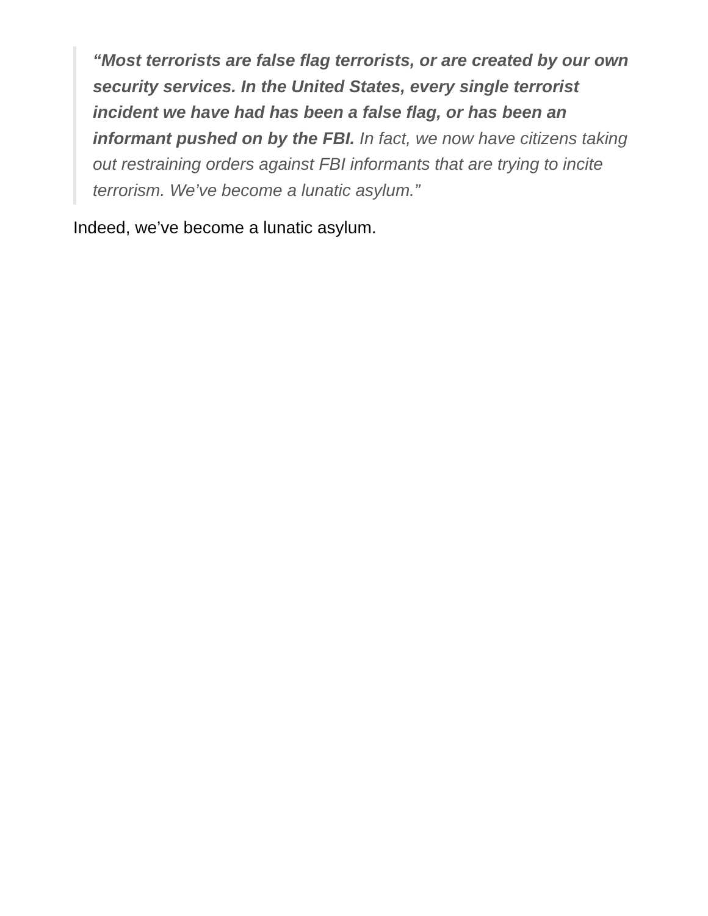“Most terrorists are false flag terrorists, or are created by our own security services. In the United States, every single terrorist incident we have had has been a false flag, or has been an informant pushed on by the FBI. In fact, we now have citizens taking out restraining orders against FBI informants that are trying to incite terrorism. We’ve become a lunatic asylum.”
Indeed, we’ve become a lunatic asylum.